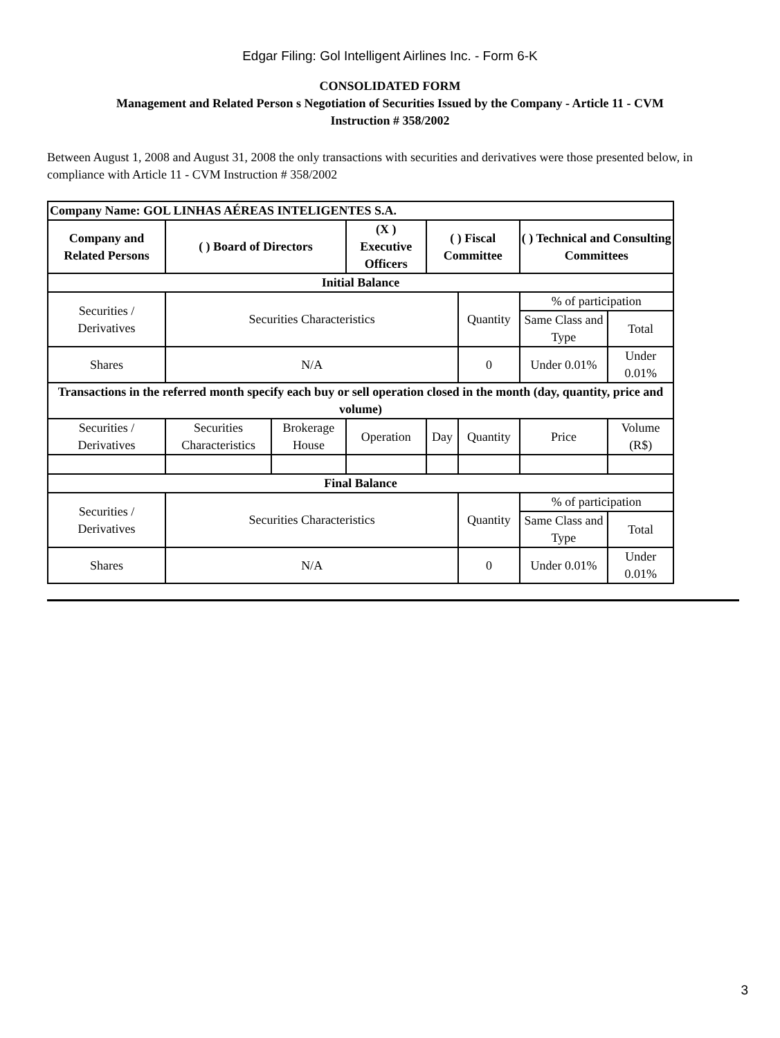Edgar Filing: Gol Intelligent Airlines Inc. - Form 6-K
CONSOLIDATED FORM
Management and Related Person s Negotiation of Securities Issued by the Company - Article 11 - CVM
Instruction # 358/2002
Between August 1, 2008 and August 31, 2008 the only transactions with securities and derivatives were those presented below, in compliance with Article 11 - CVM Instruction # 358/2002
| Company Name: GOL LINHAS AÉREAS INTELIGENTES S.A. | | | | | | | |
| --- | --- | --- | --- | --- | --- | --- | --- |
| Company and Related Persons | ( ) Board of Directors | | (X ) Executive Officers | ( ) Fiscal Committee | | ( ) Technical and Consulting Committees | |
| Initial Balance | | | | | | | |
| Securities / Derivatives | Securities Characteristics | | | | Quantity | % of participation | |
| | | | | | | Same Class and Type | Total |
| Shares | N/A | | | | 0 | Under 0.01% | Under 0.01% |
| Transactions in the referred month specify each buy or sell operation closed in the month (day, quantity, price and volume) | | | | | | | |
| Securities / Derivatives | Securities Characteristics | Brokerage House | Operation | Day | Quantity | Price | Volume (R$) |
| Final Balance | | | | | | | |
| Securities / Derivatives | Securities Characteristics | | | | Quantity | % of participation | |
| | | | | | | Same Class and Type | Total |
| Shares | N/A | | | | 0 | Under 0.01% | Under 0.01% |
3